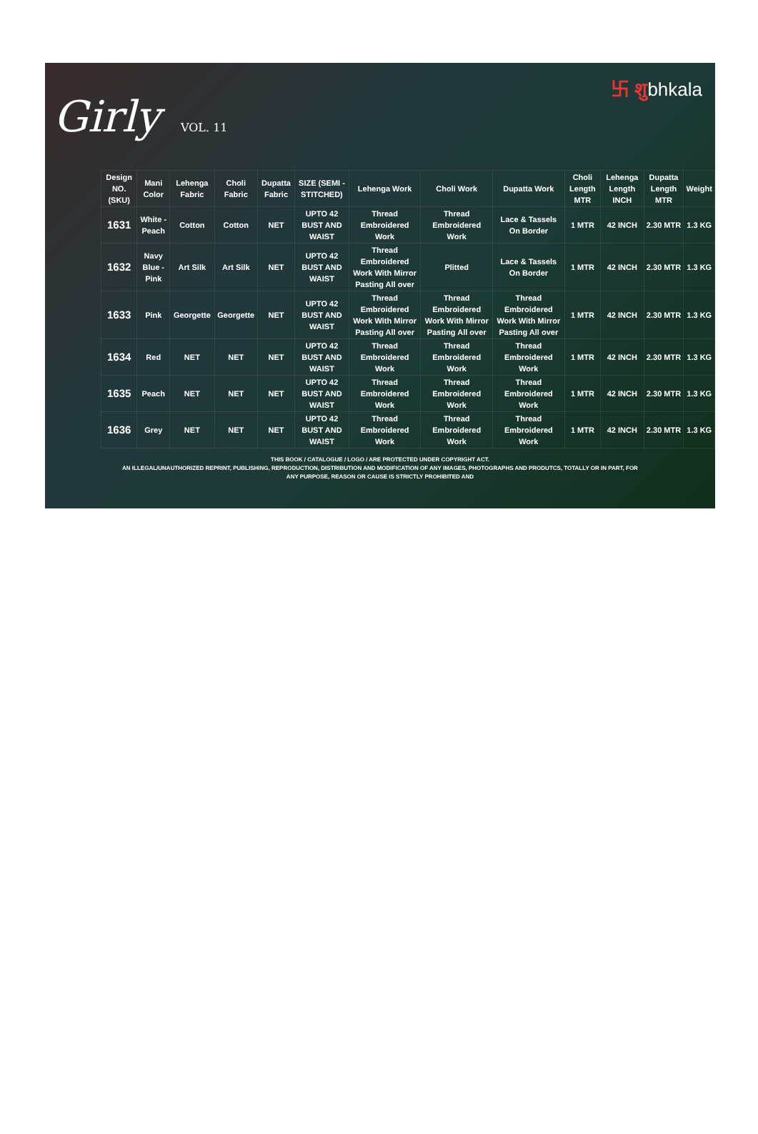Girly VOL. 11
卐 शुbhkala
| Design NO. (SKU) | Mani Color | Lehenga Fabric | Choli Fabric | Dupatta Fabric | SIZE (SEMI - STITCHED) | Lehenga Work | Choli Work | Dupatta Work | Choli Length MTR | Lehenga Length INCH | Dupatta Length MTR | Weight |
| --- | --- | --- | --- | --- | --- | --- | --- | --- | --- | --- | --- | --- |
| 1631 | White - Peach | Cotton | Cotton | NET | UPTO 42 BUST AND WAIST | Thread Embroidered Work | Thread Embroidered Work | Lace & Tassels On Border | 1 MTR | 42 INCH | 2.30 MTR | 1.3 KG |
| 1632 | Navy Blue - Pink | Art Silk | Art Silk | NET | UPTO 42 BUST AND WAIST | Thread Embroidered Work With Mirror Pasting All over | Plitted | Lace & Tassels On Border | 1 MTR | 42 INCH | 2.30 MTR | 1.3 KG |
| 1633 | Pink | Georgette | Georgette | NET | UPTO 42 BUST AND WAIST | Thread Embroidered Work With Mirror Pasting All over | Thread Embroidered Work With Mirror Pasting All over | Thread Embroidered Work With Mirror Pasting All over | 1 MTR | 42 INCH | 2.30 MTR | 1.3 KG |
| 1634 | Red | NET | NET | NET | UPTO 42 BUST AND WAIST | Thread Embroidered Work | Thread Embroidered Work | Thread Embroidered Work | 1 MTR | 42 INCH | 2.30 MTR | 1.3 KG |
| 1635 | Peach | NET | NET | NET | UPTO 42 BUST AND WAIST | Thread Embroidered Work | Thread Embroidered Work | Thread Embroidered Work | 1 MTR | 42 INCH | 2.30 MTR | 1.3 KG |
| 1636 | Grey | NET | NET | NET | UPTO 42 BUST AND WAIST | Thread Embroidered Work | Thread Embroidered Work | Thread Embroidered Work | 1 MTR | 42 INCH | 2.30 MTR | 1.3 KG |
THIS BOOK / CATALOGUE / LOGO / ARE PROTECTED UNDER COPYRIGHT ACT.
AN ILLEGAL/UNAUTHORIZED REPRINT, PUBLISHING, REPRODUCTION, DISTRIBUTION AND MODIFICATION OF ANY IMAGES, PHOTOGRAPHS AND PRODUTCS, TOTALLY OR IN PART, FOR
ANY PURPOSE, REASON OR CAUSE IS STRICTLY PROHIBITED AND